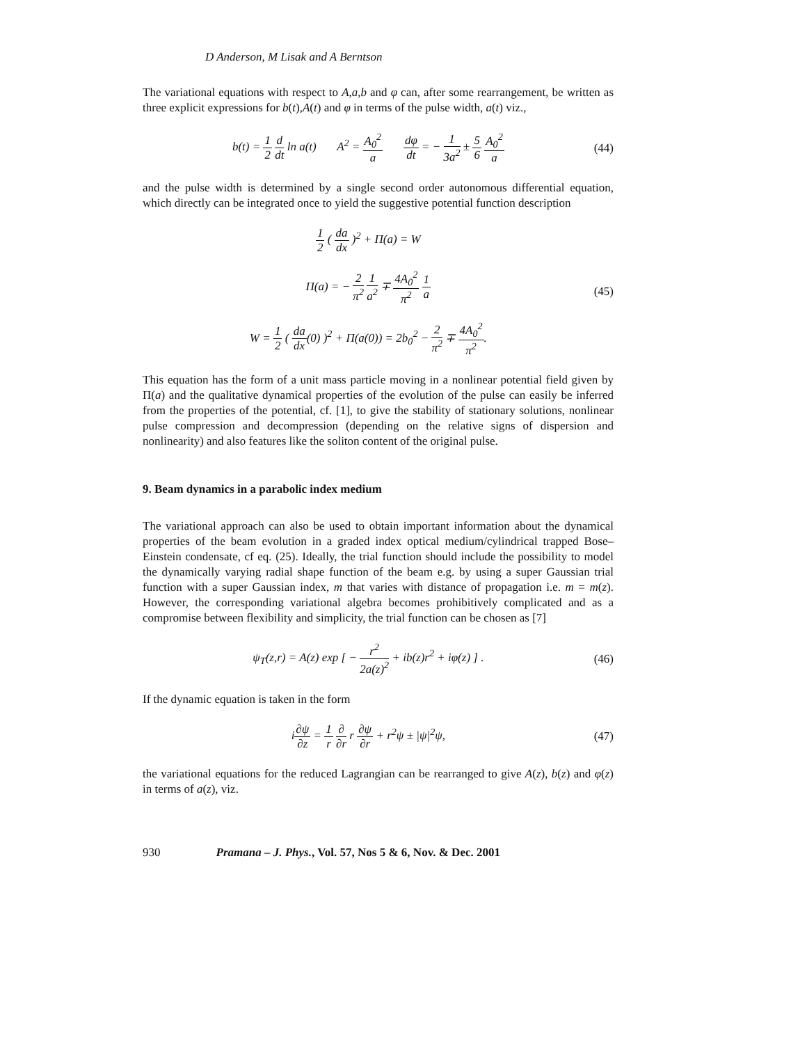D Anderson, M Lisak and A Berntson
The variational equations with respect to A,a,b and φ can, after some rearrangement, be written as three explicit expressions for b(t),A(t) and φ in terms of the pulse width, a(t) viz.,
b(t) = 1 2 d dt ln a(t) A<sup>2</sup> = A<sub>0</sub><sup>2</sup> a dφ dt = − 1 3a<sup>2</sup> ± 5 6 A<sub>0</sub><sup>2</sup> a
(44)
and the pulse width is determined by a single second order autonomous differential equation, which directly can be integrated once to yield the suggestive potential function description
1 2 ( da dx )<sup>2</sup> + Π(a) = W
Π(a) = − 2 π<sup>2</sup> 1 a<sup>2</sup> ∓ 4A<sub>0</sub><sup>2</sup> π<sup>2</sup> 1 a
W = 1 2 ( da dx(0) )<sup>2</sup> + Π(a(0)) = 2b<sub>0</sub><sup>2</sup> − 2 π<sup>2</sup> ∓ 4A<sub>0</sub><sup>2</sup> π<sup>2</sup>.
(45)
This equation has the form of a unit mass particle moving in a nonlinear potential field given by Π(a) and the qualitative dynamical properties of the evolution of the pulse can easily be inferred from the properties of the potential, cf. [1], to give the stability of stationary solutions, nonlinear pulse compression and decompression (depending on the relative signs of dispersion and nonlinearity) and also features like the soliton content of the original pulse.
9. Beam dynamics in a parabolic index medium
The variational approach can also be used to obtain important information about the dynamical properties of the beam evolution in a graded index optical medium/cylindrical trapped Bose–Einstein condensate, cf eq. (25). Ideally, the trial function should include the possibility to model the dynamically varying radial shape function of the beam e.g. by using a super Gaussian trial function with a super Gaussian index, m that varies with distance of propagation i.e. m = m(z). However, the corresponding variational algebra becomes prohibitively complicated and as a compromise between flexibility and simplicity, the trial function can be chosen as [7]
ψ<sub>T</sub>(z,r) = A(z) exp [ − r<sup>2</sup> 2a(z)<sup>2</sup> + ib(z)r<sup>2</sup> + iφ(z) ] .
(46)
If the dynamic equation is taken in the form
i∂ψ ∂z = 1 r ∂ ∂r r ∂ψ ∂r + r<sup>2</sup>ψ ± |ψ|<sup>2</sup>ψ,
(47)
the variational equations for the reduced Lagrangian can be rearranged to give A(z), b(z) and φ(z) in terms of a(z), viz.
930 Pramana – J. Phys., Vol. 57, Nos 5 & 6, Nov. & Dec. 2001